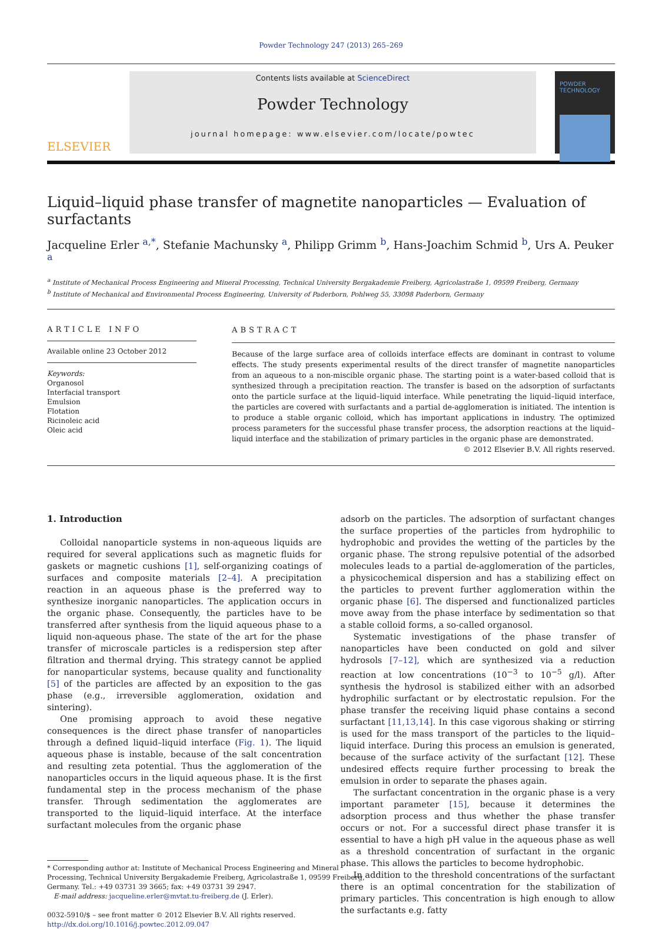Powder Technology 247 (2013) 265–269
ELSEVIER
Contents lists available at ScienceDirect
Powder Technology
journal homepage: www.elsevier.com/locate/powtec
POWDER TECHNOLOGY
Liquid–liquid phase transfer of magnetite nanoparticles — Evaluation of surfactants
Jacqueline Erler <sup>a,*</sup>, Stefanie Machunsky <sup>a</sup>, Philipp Grimm <sup>b</sup>, Hans-Joachim Schmid <sup>b</sup>, Urs A. Peuker <sup>a</sup>
<sup>a</sup> Institute of Mechanical Process Engineering and Mineral Processing, Technical University Bergakademie Freiberg, Agricolastraße 1, 09599 Freiberg, Germany
<sup>b</sup> Institute of Mechanical and Environmental Process Engineering, University of Paderborn, Pohlweg 55, 33098 Paderborn, Germany
ARTICLE INFO
Available online 23 October 2012
Keywords:
Organosol
Interfacial transport
Emulsion
Flotation
Ricinoleic acid
Oleic acid
ABSTRACT
Because of the large surface area of colloids interface effects are dominant in contrast to volume effects. The study presents experimental results of the direct transfer of magnetite nanoparticles from an aqueous to a non-miscible organic phase. The starting point is a water-based colloid that is synthesized through a precipitation reaction. The transfer is based on the adsorption of surfactants onto the particle surface at the liquid–liquid interface. While penetrating the liquid–liquid interface, the particles are covered with surfactants and a partial de-agglomeration is initiated. The intention is to produce a stable organic colloid, which has important applications in industry. The optimized process parameters for the successful phase transfer process, the adsorption reactions at the liquid–liquid interface and the stabilization of primary particles in the organic phase are demonstrated.
© 2012 Elsevier B.V. All rights reserved.
1. Introduction
Colloidal nanoparticle systems in non-aqueous liquids are required for several applications such as magnetic fluids for gaskets or magnetic cushions [1], self-organizing coatings of surfaces and composite materials [2–4]. A precipitation reaction in an aqueous phase is the preferred way to synthesize inorganic nanoparticles. The application occurs in the organic phase. Consequently, the particles have to be transferred after synthesis from the liquid aqueous phase to a liquid non-aqueous phase. The state of the art for the phase transfer of microscale particles is a redispersion step after filtration and thermal drying. This strategy cannot be applied for nanoparticular systems, because quality and functionality [5] of the particles are affected by an exposition to the gas phase (e.g., irreversible agglomeration, oxidation and sintering).
One promising approach to avoid these negative consequences is the direct phase transfer of nanoparticles through a defined liquid–liquid interface (Fig. 1). The liquid aqueous phase is instable, because of the salt concentration and resulting zeta potential. Thus the agglomeration of the nanoparticles occurs in the liquid aqueous phase. It is the first fundamental step in the process mechanism of the phase transfer. Through sedimentation the agglomerates are transported to the liquid–liquid interface. At the interface surfactant molecules from the organic phase
* Corresponding author at: Institute of Mechanical Process Engineering and Mineral
Processing, Technical University Bergakademie Freiberg, Agricolastraße 1, 09599 Freiberg,
Germany. Tel.: +49 03731 39 3665; fax: +49 03731 39 2947.
E-mail address: jacqueline.erler@mvtat.tu-freiberg.de (J. Erler).
0032-5910/$ – see front matter © 2012 Elsevier B.V. All rights reserved.
http://dx.doi.org/10.1016/j.powtec.2012.09.047
adsorb on the particles. The adsorption of surfactant changes the surface properties of the particles from hydrophilic to hydrophobic and provides the wetting of the particles by the organic phase. The strong repulsive potential of the adsorbed molecules leads to a partial de-agglomeration of the particles, a physicochemical dispersion and has a stabilizing effect on the particles to prevent further agglomeration within the organic phase [6]. The dispersed and functionalized particles move away from the phase interface by sedimentation so that a stable colloid forms, a so-called organosol.
Systematic investigations of the phase transfer of nanoparticles have been conducted on gold and silver hydrosols [7–12], which are synthesized via a reduction reaction at low concentrations (10<sup>−3</sup> to 10<sup>−5</sup> g/l). After synthesis the hydrosol is stabilized either with an adsorbed hydrophilic surfactant or by electrostatic repulsion. For the phase transfer the receiving liquid phase contains a second surfactant [11,13,14]. In this case vigorous shaking or stirring is used for the mass transport of the particles to the liquid–liquid interface. During this process an emulsion is generated, because of the surface activity of the surfactant [12]. These undesired effects require further processing to break the emulsion in order to separate the phases again.
The surfactant concentration in the organic phase is a very important parameter [15], because it determines the adsorption process and thus whether the phase transfer occurs or not. For a successful direct phase transfer it is essential to have a high pH value in the aqueous phase as well as a threshold concentration of surfactant in the organic phase. This allows the particles to become hydrophobic.
In addition to the threshold concentrations of the surfactant there is an optimal concentration for the stabilization of primary particles. This concentration is high enough to allow the surfactants e.g. fatty